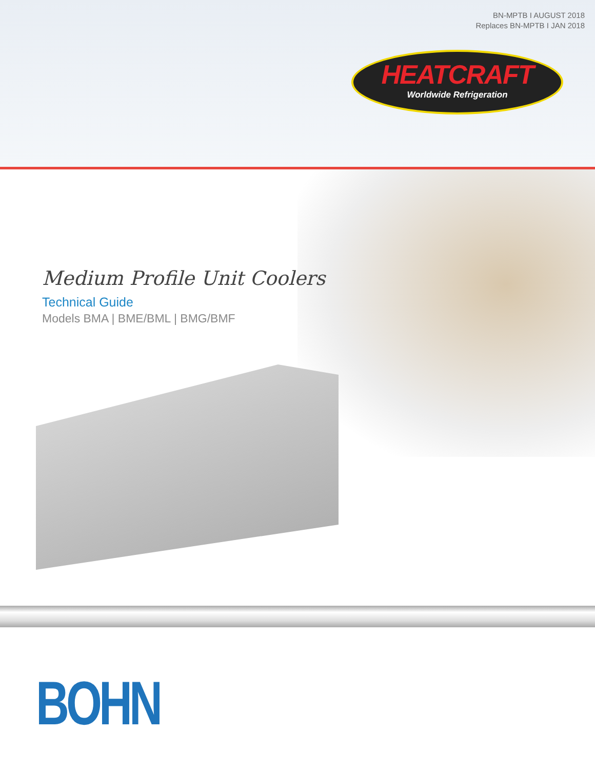BN-MPTB I AUGUST 2018
Replaces BN-MPTB I JAN 2018
HEATCRAFT
Worldwide Refrigeration
Medium Profile Unit Coolers
Technical Guide
Models BMA | BME/BML | BMG/BMF
BOHN